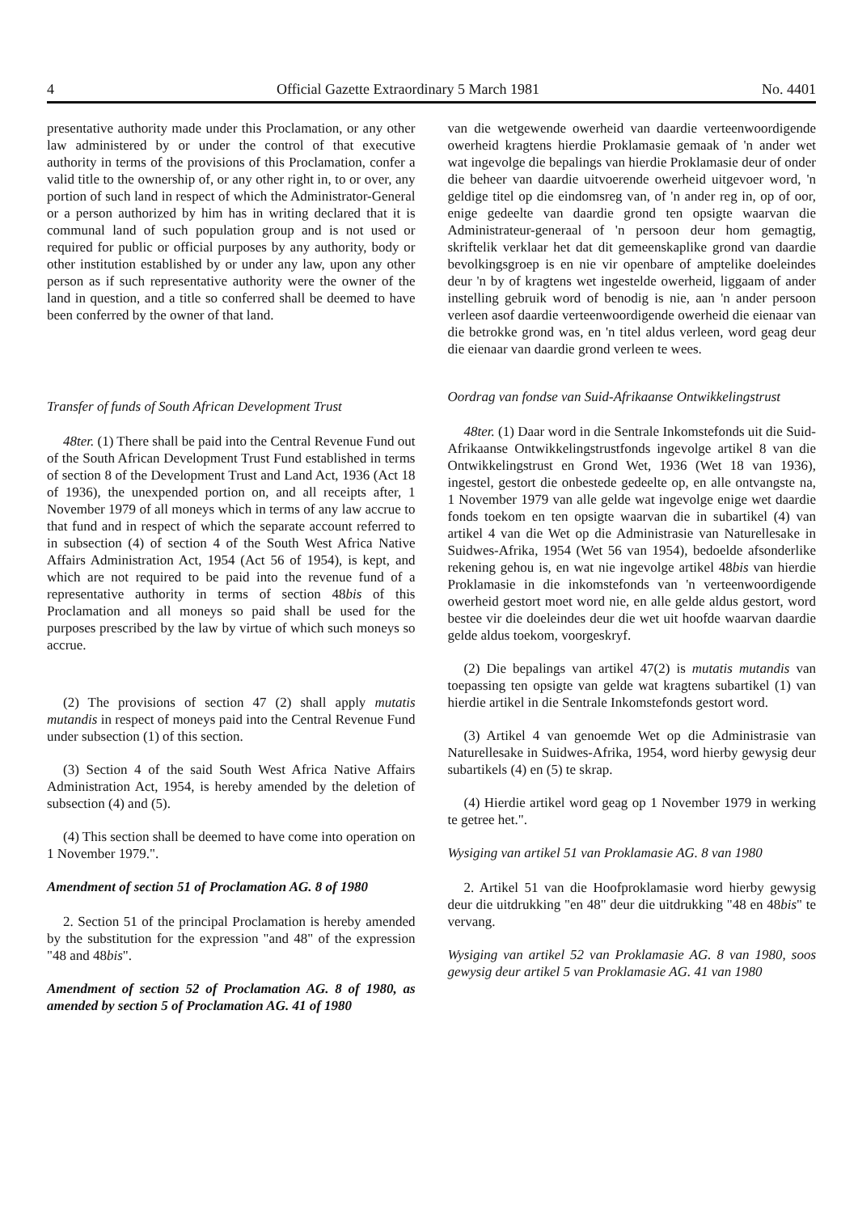4 Official Gazette Extraordinary 5 March 1981 No. 4401
presentative authority made under this Proclamation, or any other law administered by or under the control of that executive authority in terms of the provisions of this Proclamation, confer a valid title to the ownership of, or any other right in, to or over, any portion of such land in respect of which the Administrator-General or a person authorized by him has in writing declared that it is communal land of such population group and is not used or required for public or official purposes by any authority, body or other institution established by or under any law, upon any other person as if such representative authority were the owner of the land in question, and a title so conferred shall be deemed to have been conferred by the owner of that land.
Transfer of funds of South African Development Trust
48ter. (1) There shall be paid into the Central Revenue Fund out of the South African Development Trust Fund established in terms of section 8 of the Development Trust and Land Act, 1936 (Act 18 of 1936), the unexpended portion on, and all receipts after, 1 November 1979 of all moneys which in terms of any law accrue to that fund and in respect of which the separate account referred to in subsection (4) of section 4 of the South West Africa Native Affairs Administration Act, 1954 (Act 56 of 1954), is kept, and which are not required to be paid into the revenue fund of a representative authority in terms of section 48bis of this Proclamation and all moneys so paid shall be used for the purposes prescribed by the law by virtue of which such moneys so accrue.
(2) The provisions of section 47 (2) shall apply mutatis mutandis in respect of moneys paid into the Central Revenue Fund under subsection (1) of this section.
(3) Section 4 of the said South West Africa Native Affairs Administration Act, 1954, is hereby amended by the deletion of subsection (4) and (5).
(4) This section shall be deemed to have come into operation on 1 November 1979.".
Amendment of section 51 of Proclamation AG. 8 of 1980
2. Section 51 of the principal Proclamation is hereby amended by the substitution for the expression "and 48" of the expression "48 and 48bis".
Amendment of section 52 of Proclamation AG. 8 of 1980, as amended by section 5 of Proclamation AG. 41 of 1980
van die wetgewende owerheid van daardie verteenwoordigende owerheid kragtens hierdie Proklamasie gemaak of 'n ander wet wat ingevolge die bepalings van hierdie Proklamasie deur of onder die beheer van daardie uitvoerende owerheid uitgevoer word, 'n geldige titel op die eindomsreg van, of 'n ander reg in, op of oor, enige gedeelte van daardie grond ten opsigte waarvan die Administrateur-generaal of 'n persoon deur hom gemagtig, skriftelik verklaar het dat dit gemeenskaplike grond van daardie bevolkingsgroep is en nie vir openbare of amptelike doeleindes deur 'n by of kragtens wet ingestelde owerheid, liggaam of ander instelling gebruik word of benodig is nie, aan 'n ander persoon verleen asof daardie verteenwoordigende owerheid die eienaar van die betrokke grond was, en 'n titel aldus verleen, word geag deur die eienaar van daardie grond verleen te wees.
Oordrag van fondse van Suid-Afrikaanse Ontwikkelingstrust
48ter. (1) Daar word in die Sentrale Inkomstefonds uit die Suid-Afrikaanse Ontwikkelingstrustfonds ingevolge artikel 8 van die Ontwikkelingstrust en Grond Wet, 1936 (Wet 18 van 1936), ingestel, gestort die onbestede gedeelte op, en alle ontvangste na, 1 November 1979 van alle gelde wat ingevolge enige wet daardie fonds toekom en ten opsigte waarvan die in subartikel (4) van artikel 4 van die Wet op die Administrasie van Naturellesake in Suidwes-Afrika, 1954 (Wet 56 van 1954), bedoelde afsonderlike rekening gehou is, en wat nie ingevolge artikel 48bis van hierdie Proklamasie in die inkomstefonds van 'n verteenwoordigende owerheid gestort moet word nie, en alle gelde aldus gestort, word bestee vir die doeleindes deur die wet uit hoofde waarvan daardie gelde aldus toekom, voorgeskryf.
(2) Die bepalings van artikel 47(2) is mutatis mutandis van toepassing ten opsigte van gelde wat kragtens subartikel (1) van hierdie artikel in die Sentrale Inkomstefonds gestort word.
(3) Artikel 4 van genoemde Wet op die Administrasie van Naturellesake in Suidwes-Afrika, 1954, word hierby gewysig deur subartikels (4) en (5) te skrap.
(4) Hierdie artikel word geag op 1 November 1979 in werking te getree het.".
Wysiging van artikel 51 van Proklamasie AG. 8 van 1980
2. Artikel 51 van die Hoofproklamasie word hierby gewysig deur die uitdrukking "en 48" deur die uitdrukking "48 en 48bis" te vervang.
Wysiging van artikel 52 van Proklamasie AG. 8 van 1980, soos gewysig deur artikel 5 van Proklamasie AG. 41 van 1980